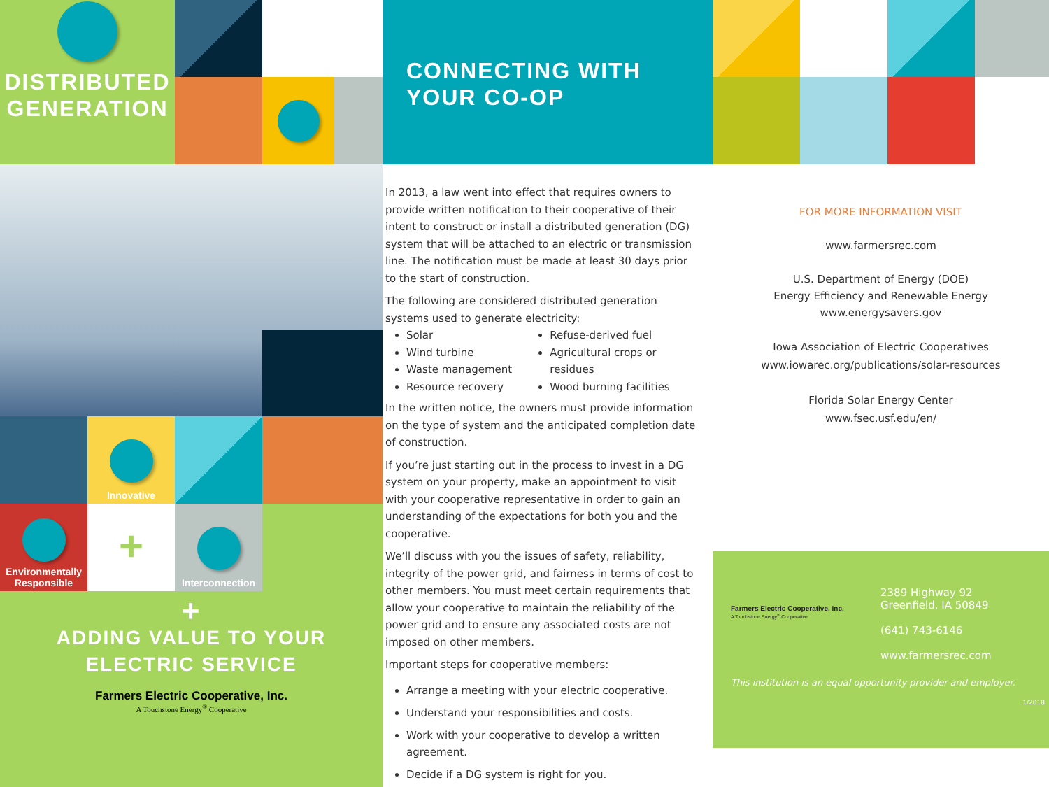DISTRIBUTED
GENERATION
Innovative
Environmentally
Responsible
+
Interconnection
+
ADDING VALUE TO YOUR
ELECTRIC SERVICE
Farmers Electric Cooperative, Inc.
A Touchstone Energy<sup>®</sup> Cooperative
CONNECTING WITH
YOUR CO-OP
In 2013, a law went into effect that requires owners to provide written notification to their cooperative of their intent to construct or install a distributed generation (DG) system that will be attached to an electric or transmission line. The notification must be made at least 30 days prior to the start of construction.
The following are considered distributed generation systems used to generate electricity:
Solar
Wind turbine
Waste management
Resource recovery
Refuse-derived fuel
Agricultural crops or residues
Wood burning facilities
In the written notice, the owners must provide information on the type of system and the anticipated completion date of construction.
If you’re just starting out in the process to invest in a DG system on your property, make an appointment to visit with your cooperative representative in order to gain an understanding of the expectations for both you and the cooperative.
We’ll discuss with you the issues of safety, reliability, integrity of the power grid, and fairness in terms of cost to other members. You must meet certain requirements that allow your cooperative to maintain the reliability of the power grid and to ensure any associated costs are not imposed on other members.
Important steps for cooperative members:
Arrange a meeting with your electric cooperative.
Understand your responsibilities and costs.
Work with your cooperative to develop a written agreement.
Decide if a DG system is right for you.
FOR MORE INFORMATION VISIT
www.farmersrec.com
U.S. Department of Energy (DOE)
Energy Efficiency and Renewable Energy
www.energysavers.gov
Iowa Association of Electric Cooperatives
www.iowarec.org/publications/solar-resources
Florida Solar Energy Center
www.fsec.usf.edu/en/
Farmers Electric Cooperative, Inc.
A Touchstone Energy<sup>®</sup> Cooperative
2389 Highway 92
Greenfield, IA 50849
(641) 743-6146
www.farmersrec.com
This institution is an equal opportunity provider and employer.
1/2018